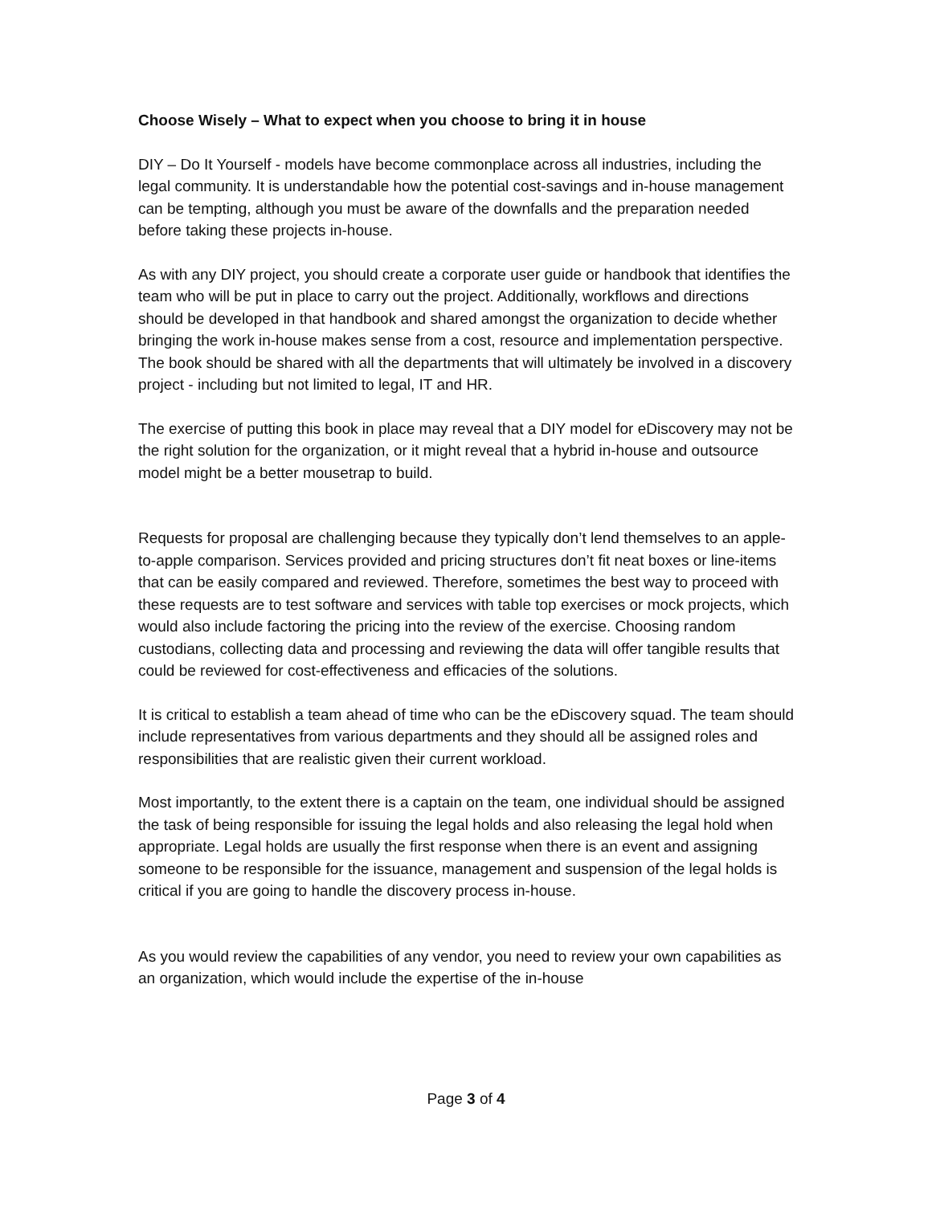Choose Wisely – What to expect when you choose to bring it in house
DIY – Do It Yourself - models have become commonplace across all industries, including the legal community. It is understandable how the potential cost-savings and in-house management can be tempting, although you must be aware of the downfalls and the preparation needed before taking these projects in-house.
As with any DIY project, you should create a corporate user guide or handbook that identifies the team who will be put in place to carry out the project. Additionally, workflows and directions should be developed in that handbook and shared amongst the organization to decide whether bringing the work in-house makes sense from a cost, resource and implementation perspective. The book should be shared with all the departments that will ultimately be involved in a discovery project - including but not limited to legal, IT and HR.
The exercise of putting this book in place may reveal that a DIY model for eDiscovery may not be the right solution for the organization, or it might reveal that a hybrid in-house and outsource model might be a better mousetrap to build.
Requests for proposal are challenging because they typically don’t lend themselves to an apple-to-apple comparison. Services provided and pricing structures don’t fit neat boxes or line-items that can be easily compared and reviewed. Therefore, sometimes the best way to proceed with these requests are to test software and services with table top exercises or mock projects, which would also include factoring the pricing into the review of the exercise. Choosing random custodians, collecting data and processing and reviewing the data will offer tangible results that could be reviewed for cost-effectiveness and efficacies of the solutions.
It is critical to establish a team ahead of time who can be the eDiscovery squad. The team should include representatives from various departments and they should all be assigned roles and responsibilities that are realistic given their current workload.
Most importantly, to the extent there is a captain on the team, one individual should be assigned the task of being responsible for issuing the legal holds and also releasing the legal hold when appropriate. Legal holds are usually the first response when there is an event and assigning someone to be responsible for the issuance, management and suspension of the legal holds is critical if you are going to handle the discovery process in-house.
As you would review the capabilities of any vendor, you need to review your own capabilities as an organization, which would include the expertise of the in-house
Page 3 of 4